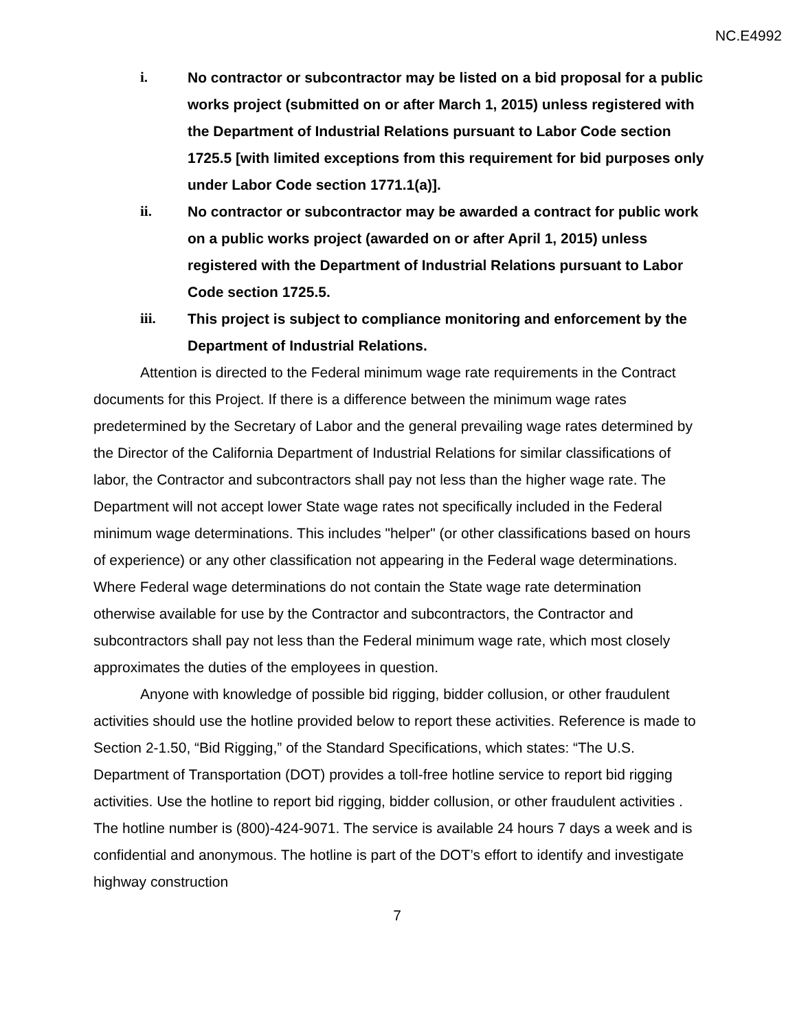NC.E4992
i. No contractor or subcontractor may be listed on a bid proposal for a public works project (submitted on or after March 1, 2015) unless registered with the Department of Industrial Relations pursuant to Labor Code section 1725.5 [with limited exceptions from this requirement for bid purposes only under Labor Code section 1771.1(a)].
ii. No contractor or subcontractor may be awarded a contract for public work on a public works project (awarded on or after April 1, 2015) unless registered with the Department of Industrial Relations pursuant to Labor Code section 1725.5.
iii. This project is subject to compliance monitoring and enforcement by the Department of Industrial Relations.
Attention is directed to the Federal minimum wage rate requirements in the Contract documents for this Project. If there is a difference between the minimum wage rates predetermined by the Secretary of Labor and the general prevailing wage rates determined by the Director of the California Department of Industrial Relations for similar classifications of labor, the Contractor and subcontractors shall pay not less than the higher wage rate. The Department will not accept lower State wage rates not specifically included in the Federal minimum wage determinations. This includes "helper" (or other classifications based on hours of experience) or any other classification not appearing in the Federal wage determinations. Where Federal wage determinations do not contain the State wage rate determination otherwise available for use by the Contractor and subcontractors, the Contractor and subcontractors shall pay not less than the Federal minimum wage rate, which most closely approximates the duties of the employees in question.
Anyone with knowledge of possible bid rigging, bidder collusion, or other fraudulent activities should use the hotline provided below to report these activities. Reference is made to Section 2-1.50, “Bid Rigging,” of the Standard Specifications, which states: “The U.S. Department of Transportation (DOT) provides a toll-free hotline service to report bid rigging activities. Use the hotline to report bid rigging, bidder collusion, or other fraudulent activities . The hotline number is (800)-424-9071. The service is available 24 hours 7 days a week and is confidential and anonymous. The hotline is part of the DOT’s effort to identify and investigate highway construction
7